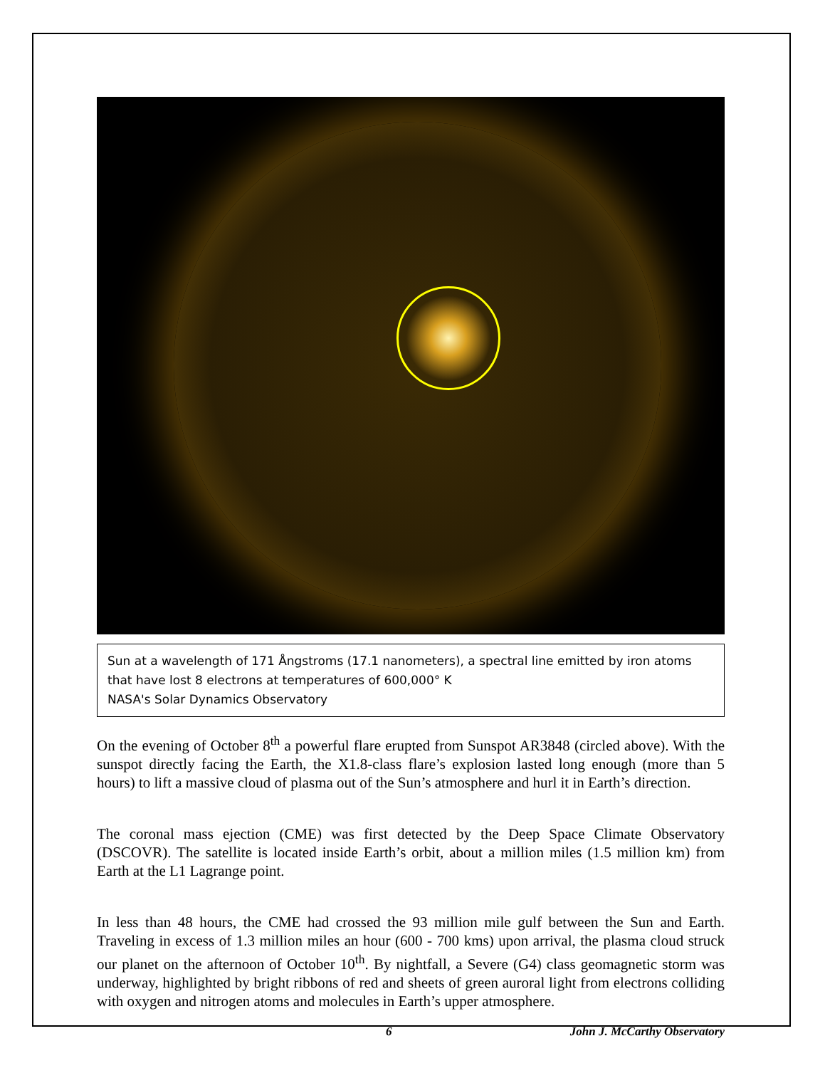Sun at a wavelength of 171 Ångstroms (17.1 nanometers), a spectral line emitted by iron atoms that have lost 8 electrons at temperatures of 600,000° K
NASA's Solar Dynamics Observatory
On the evening of October 8<sup>th</sup> a powerful flare erupted from Sunspot AR3848 (circled above). With the sunspot directly facing the Earth, the X1.8-class flare’s explosion lasted long enough (more than 5 hours) to lift a massive cloud of plasma out of the Sun’s atmosphere and hurl it in Earth’s direction.
The coronal mass ejection (CME) was first detected by the Deep Space Climate Observatory (DSCOVR). The satellite is located inside Earth’s orbit, about a million miles (1.5 million km) from Earth at the L1 Lagrange point.
In less than 48 hours, the CME had crossed the 93 million mile gulf between the Sun and Earth. Traveling in excess of 1.3 million miles an hour (600 - 700 kms) upon arrival, the plasma cloud struck our planet on the afternoon of October 10<sup>th</sup>. By nightfall, a Severe (G4) class geomagnetic storm was underway, highlighted by bright ribbons of red and sheets of green auroral light from electrons colliding with oxygen and nitrogen atoms and molecules in Earth’s upper atmosphere.
6 John J. McCarthy Observatory